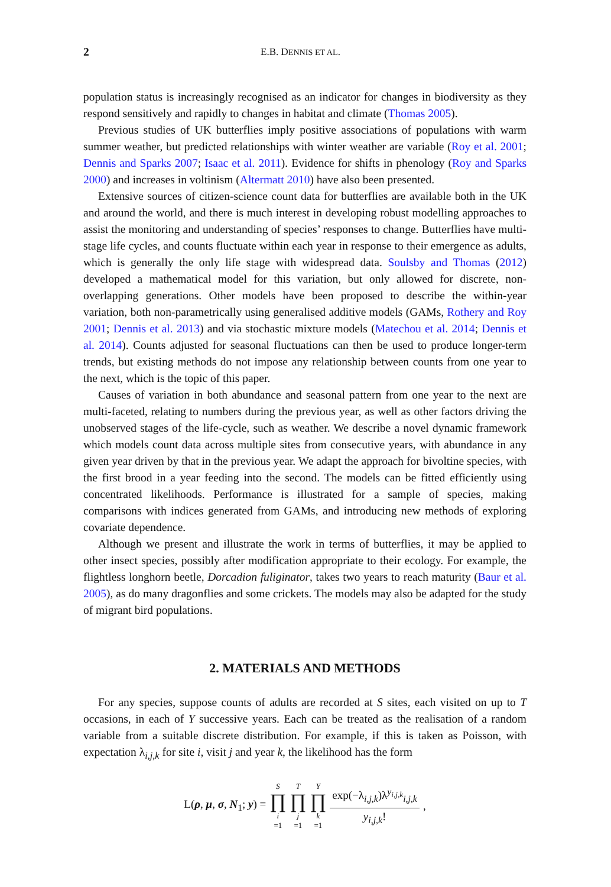2 E.B. DENNIS ET AL.
population status is increasingly recognised as an indicator for changes in biodiversity as they respond sensitively and rapidly to changes in habitat and climate (Thomas 2005).
Previous studies of UK butterflies imply positive associations of populations with warm summer weather, but predicted relationships with winter weather are variable (Roy et al. 2001; Dennis and Sparks 2007; Isaac et al. 2011). Evidence for shifts in phenology (Roy and Sparks 2000) and increases in voltinism (Altermatt 2010) have also been presented.
Extensive sources of citizen-science count data for butterflies are available both in the UK and around the world, and there is much interest in developing robust modelling approaches to assist the monitoring and understanding of species’ responses to change. Butterflies have multi-stage life cycles, and counts fluctuate within each year in response to their emergence as adults, which is generally the only life stage with widespread data. Soulsby and Thomas (2012) developed a mathematical model for this variation, but only allowed for discrete, non-overlapping generations. Other models have been proposed to describe the within-year variation, both non-parametrically using generalised additive models (GAMs, Rothery and Roy 2001; Dennis et al. 2013) and via stochastic mixture models (Matechou et al. 2014; Dennis et al. 2014). Counts adjusted for seasonal fluctuations can then be used to produce longer-term trends, but existing methods do not impose any relationship between counts from one year to the next, which is the topic of this paper.
Causes of variation in both abundance and seasonal pattern from one year to the next are multi-faceted, relating to numbers during the previous year, as well as other factors driving the unobserved stages of the life-cycle, such as weather. We describe a novel dynamic framework which models count data across multiple sites from consecutive years, with abundance in any given year driven by that in the previous year. We adapt the approach for bivoltine species, with the first brood in a year feeding into the second. The models can be fitted efficiently using concentrated likelihoods. Performance is illustrated for a sample of species, making comparisons with indices generated from GAMs, and introducing new methods of exploring covariate dependence.
Although we present and illustrate the work in terms of butterflies, it may be applied to other insect species, possibly after modification appropriate to their ecology. For example, the flightless longhorn beetle, Dorcadion fuliginator, takes two years to reach maturity (Baur et al. 2005), as do many dragonflies and some crickets. The models may also be adapted for the study of migrant bird populations.
2. MATERIALS AND METHODS
For any species, suppose counts of adults are recorded at S sites, each visited on up to T occasions, in each of Y successive years. Each can be treated as the realisation of a random variable from a suitable discrete distribution. For example, if this is taken as Poisson, with expectation λ<sub>i,j,k</sub> for site i, visit j and year k, the likelihood has the form
L(ρ, μ, σ, N<sub>1</sub>; y) = S ∏ i =1 T ∏ j =1 Y ∏ k =1 exp(−λ<sub>i,j,k</sub>)λ<sup>y<sub>i,j,k</sub></sup><sub>i,j,k</sub> y<sub>i,j,k</sub>!,